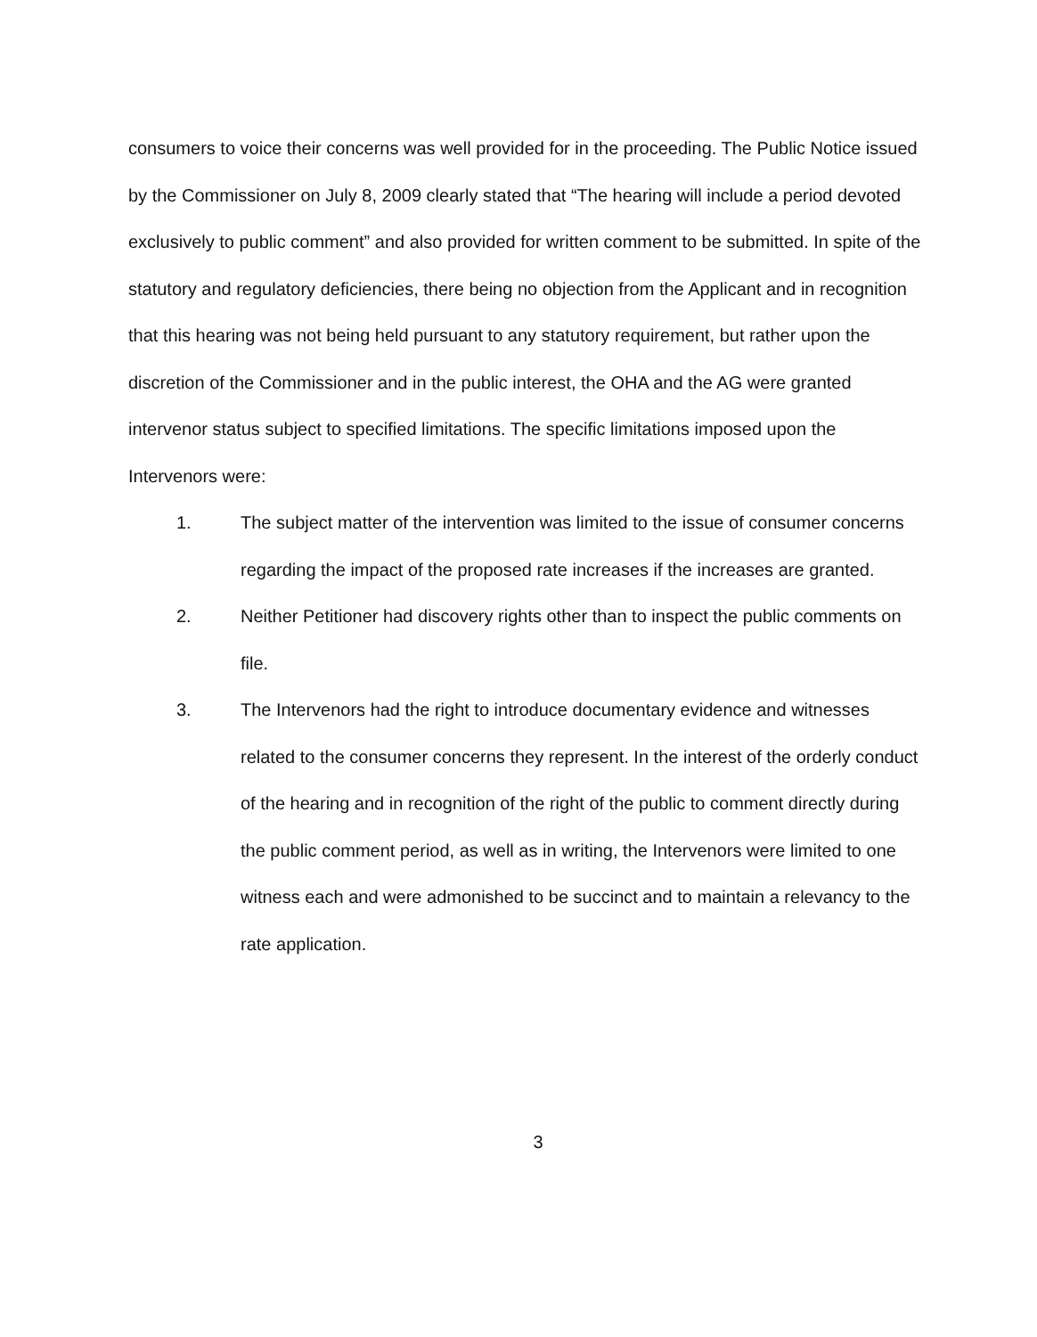consumers to voice their concerns was well provided for in the proceeding. The Public Notice issued by the Commissioner on July 8, 2009 clearly stated that “The hearing will include a period devoted exclusively to public comment” and also provided for written comment to be submitted. In spite of the statutory and regulatory deficiencies, there being no objection from the Applicant and in recognition that this hearing was not being held pursuant to any statutory requirement, but rather upon the discretion of the Commissioner and in the public interest, the OHA and the AG were granted intervenor status subject to specified limitations. The specific limitations imposed upon the Intervenors were:
1. The subject matter of the intervention was limited to the issue of consumer concerns regarding the impact of the proposed rate increases if the increases are granted.
2. Neither Petitioner had discovery rights other than to inspect the public comments on file.
3. The Intervenors had the right to introduce documentary evidence and witnesses related to the consumer concerns they represent. In the interest of the orderly conduct of the hearing and in recognition of the right of the public to comment directly during the public comment period, as well as in writing, the Intervenors were limited to one witness each and were admonished to be succinct and to maintain a relevancy to the rate application.
3